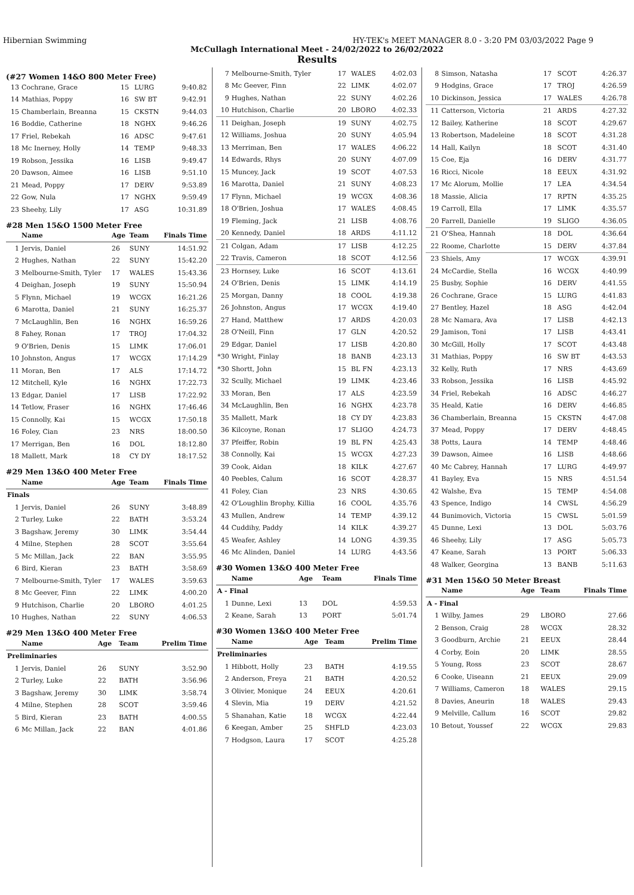Hibernian Swimming HY-TEK's MEET MANAGER 8.0 - 3:20 PM 03/03/2022 Page 9
McCullagh International Meet - 24/02/2022 to 26/02/2022
Results
(#27 Women 14&O 800 Meter Free)
| 13 | Cochrane, Grace | 15 | LURG | 9:40.82 |
| 14 | Mathias, Poppy | 16 | SW BT | 9:42.91 |
| 15 | Chamberlain, Breanna | 15 | CKSTN | 9:44.03 |
| 16 | Boddie, Catherine | 18 | NGHX | 9:46.26 |
| 17 | Friel, Rebekah | 16 | ADSC | 9:47.61 |
| 18 | Mc Inerney, Holly | 14 | TEMP | 9:48.33 |
| 19 | Robson, Jessika | 16 | LISB | 9:49.47 |
| 20 | Dawson, Aimee | 16 | LISB | 9:51.10 |
| 21 | Mead, Poppy | 17 | DERV | 9:53.89 |
| 22 | Gow, Nula | 17 | NGHX | 9:59.49 |
| 23 | Sheehy, Lily | 17 | ASG | 10:31.89 |
#28 Men 15&O 1500 Meter Free
| | Name | Age | Team | Finals Time |
| --- | --- | --- | --- | --- |
| 1 | Jervis, Daniel | 26 | SUNY | 14:51.92 |
| 2 | Hughes, Nathan | 22 | SUNY | 15:42.20 |
| 3 | Melbourne-Smith, Tyler | 17 | WALES | 15:43.36 |
| 4 | Deighan, Joseph | 19 | SUNY | 15:50.94 |
| 5 | Flynn, Michael | 19 | WCGX | 16:21.26 |
| 6 | Marotta, Daniel | 21 | SUNY | 16:25.37 |
| 7 | McLaughlin, Ben | 16 | NGHX | 16:59.26 |
| 8 | Fahey, Ronan | 17 | TROJ | 17:04.32 |
| 9 | O'Brien, Denis | 15 | LIMK | 17:06.01 |
| 10 | Johnston, Angus | 17 | WCGX | 17:14.29 |
| 11 | Moran, Ben | 17 | ALS | 17:14.72 |
| 12 | Mitchell, Kyle | 16 | NGHX | 17:22.73 |
| 13 | Edgar, Daniel | 17 | LISB | 17:22.92 |
| 14 | Tetlow, Fraser | 16 | NGHX | 17:46.46 |
| 15 | Connolly, Kai | 15 | WCGX | 17:50.18 |
| 16 | Foley, Cian | 23 | NRS | 18:00.50 |
| 17 | Merrigan, Ben | 16 | DOL | 18:12.80 |
| 18 | Mallett, Mark | 18 | CY DY | 18:17.52 |
#29 Men 13&O 400 Meter Free
| | Name | Age | Team | Finals Time |
| --- | --- | --- | --- | --- |
| Finals | | | | |
| 1 | Jervis, Daniel | 26 | SUNY | 3:48.89 |
| 2 | Turley, Luke | 22 | BATH | 3:53.24 |
| 3 | Bagshaw, Jeremy | 30 | LIMK | 3:54.44 |
| 4 | Milne, Stephen | 28 | SCOT | 3:55.64 |
| 5 | Mc Millan, Jack | 22 | BAN | 3:55.95 |
| 6 | Bird, Kieran | 23 | BATH | 3:58.69 |
| 7 | Melbourne-Smith, Tyler | 17 | WALES | 3:59.63 |
| 8 | Mc Geever, Finn | 22 | LIMK | 4:00.20 |
| 9 | Hutchison, Charlie | 20 | LBORO | 4:01.25 |
| 10 | Hughes, Nathan | 22 | SUNY | 4:06.53 |
#29 Men 13&O 400 Meter Free
| | Name | Age | Team | Prelim Time |
| --- | --- | --- | --- | --- |
| Preliminaries | | | | |
| 1 | Jervis, Daniel | 26 | SUNY | 3:52.90 |
| 2 | Turley, Luke | 22 | BATH | 3:56.96 |
| 3 | Bagshaw, Jeremy | 30 | LIMK | 3:58.74 |
| 4 | Milne, Stephen | 28 | SCOT | 3:59.46 |
| 5 | Bird, Kieran | 23 | BATH | 4:00.55 |
| 6 | Mc Millan, Jack | 22 | BAN | 4:01.86 |
| 7 | Melbourne-Smith, Tyler | 17 | WALES | 4:02.03 |
| 8 | Mc Geever, Finn | 22 | LIMK | 4:02.07 |
| 9 | Hughes, Nathan | 22 | SUNY | 4:02.26 |
| 10 | Hutchison, Charlie | 20 | LBORO | 4:02.33 |
| 11 | Deighan, Joseph | 19 | SUNY | 4:02.75 |
| 12 | Williams, Joshua | 20 | SUNY | 4:05.94 |
| 13 | Merriman, Ben | 17 | WALES | 4:06.22 |
| 14 | Edwards, Rhys | 20 | SUNY | 4:07.09 |
| 15 | Muncey, Jack | 19 | SCOT | 4:07.53 |
| 16 | Marotta, Daniel | 21 | SUNY | 4:08.23 |
| 17 | Flynn, Michael | 19 | WCGX | 4:08.36 |
| 18 | O'Brien, Joshua | 17 | WALES | 4:08.45 |
| 19 | Fleming, Jack | 21 | LISB | 4:08.76 |
| 20 | Kennedy, Daniel | 18 | ARDS | 4:11.12 |
| 21 | Colgan, Adam | 17 | LISB | 4:12.25 |
| 22 | Travis, Cameron | 18 | SCOT | 4:12.56 |
| 23 | Hornsey, Luke | 16 | SCOT | 4:13.61 |
| 24 | O'Brien, Denis | 15 | LIMK | 4:14.19 |
| 25 | Morgan, Danny | 18 | COOL | 4:19.38 |
| 26 | Johnston, Angus | 17 | WCGX | 4:19.40 |
| 27 | Hand, Matthew | 17 | ARDS | 4:20.03 |
| 28 | O'Neill, Finn | 17 | GLN | 4:20.52 |
| 29 | Edgar, Daniel | 17 | LISB | 4:20.80 |
| *30 | Wright, Finlay | 18 | BANB | 4:23.13 |
| *30 | Shortt, John | 15 | BL FN | 4:23.13 |
| 32 | Scully, Michael | 19 | LIMK | 4:23.46 |
| 33 | Moran, Ben | 17 | ALS | 4:23.59 |
| 34 | McLaughlin, Ben | 16 | NGHX | 4:23.78 |
| 35 | Mallett, Mark | 18 | CY DY | 4:23.83 |
| 36 | Kilcoyne, Ronan | 17 | SLIGO | 4:24.73 |
| 37 | Pfeiffer, Robin | 19 | BL FN | 4:25.43 |
| 38 | Connolly, Kai | 15 | WCGX | 4:27.23 |
| 39 | Cook, Aidan | 18 | KILK | 4:27.67 |
| 40 | Peebles, Calum | 16 | SCOT | 4:28.37 |
| 41 | Foley, Cian | 23 | NRS | 4:30.65 |
| 42 | O'Loughlin Brophy, Killia | 16 | COOL | 4:35.76 |
| 43 | Mullen, Andrew | 14 | TEMP | 4:39.12 |
| 44 | Cuddihy, Paddy | 14 | KILK | 4:39.27 |
| 45 | Weafer, Ashley | 14 | LONG | 4:39.35 |
| 46 | Mc Alinden, Daniel | 14 | LURG | 4:43.56 |
#30 Women 13&O 400 Meter Free
| | Name | Age | Team | Finals Time |
| --- | --- | --- | --- | --- |
| A - Final | | | | |
| 1 | Dunne, Lexi | 13 | DOL | 4:59.53 |
| 2 | Keane, Sarah | 13 | PORT | 5:01.74 |
#30 Women 13&O 400 Meter Free
| | Name | Age | Team | Prelim Time |
| --- | --- | --- | --- | --- |
| Preliminaries | | | | |
| 1 | Hibbott, Holly | 23 | BATH | 4:19.55 |
| 2 | Anderson, Freya | 21 | BATH | 4:20.52 |
| 3 | Olivier, Monique | 24 | EEUX | 4:20.61 |
| 4 | Slevin, Mia | 19 | DERV | 4:21.52 |
| 5 | Shanahan, Katie | 18 | WCGX | 4:22.44 |
| 6 | Keegan, Amber | 25 | SHFLD | 4:23.03 |
| 7 | Hodgson, Laura | 17 | SCOT | 4:25.28 |
| 8 | Simson, Natasha | 17 | SCOT | 4:26.37 |
| 9 | Hodgins, Grace | 17 | TROJ | 4:26.59 |
| 10 | Dickinson, Jessica | 17 | WALES | 4:26.78 |
| 11 | Catterson, Victoria | 21 | ARDS | 4:27.32 |
| 12 | Bailey, Katherine | 18 | SCOT | 4:29.67 |
| 13 | Robertson, Madeleine | 18 | SCOT | 4:31.28 |
| 14 | Hall, Kailyn | 18 | SCOT | 4:31.40 |
| 15 | Coe, Eja | 16 | DERV | 4:31.77 |
| 16 | Ricci, Nicole | 18 | EEUX | 4:31.92 |
| 17 | Mc Alorum, Mollie | 17 | LEA | 4:34.54 |
| 18 | Massie, Alicia | 17 | RPTN | 4:35.25 |
| 19 | Carroll, Ella | 17 | LIMK | 4:35.57 |
| 20 | Farrell, Danielle | 19 | SLIGO | 4:36.05 |
| 21 | O'Shea, Hannah | 18 | DOL | 4:36.64 |
| 22 | Roome, Charlotte | 15 | DERV | 4:37.84 |
| 23 | Shiels, Amy | 17 | WCGX | 4:39.91 |
| 24 | McCardie, Stella | 16 | WCGX | 4:40.99 |
| 25 | Busby, Sophie | 16 | DERV | 4:41.55 |
| 26 | Cochrane, Grace | 15 | LURG | 4:41.83 |
| 27 | Bentley, Hazel | 18 | ASG | 4:42.04 |
| 28 | Mc Namara, Ava | 17 | LISB | 4:42.13 |
| 29 | Jamison, Toni | 17 | LISB | 4:43.41 |
| 30 | McGill, Holly | 17 | SCOT | 4:43.48 |
| 31 | Mathias, Poppy | 16 | SW BT | 4:43.53 |
| 32 | Kelly, Ruth | 17 | NRS | 4:43.69 |
| 33 | Robson, Jessika | 16 | LISB | 4:45.92 |
| 34 | Friel, Rebekah | 16 | ADSC | 4:46.27 |
| 35 | Heald, Katie | 16 | DERV | 4:46.85 |
| 36 | Chamberlain, Breanna | 15 | CKSTN | 4:47.08 |
| 37 | Mead, Poppy | 17 | DERV | 4:48.45 |
| 38 | Potts, Laura | 14 | TEMP | 4:48.46 |
| 39 | Dawson, Aimee | 16 | LISB | 4:48.66 |
| 40 | Mc Cabrey, Hannah | 17 | LURG | 4:49.97 |
| 41 | Bayley, Eva | 15 | NRS | 4:51.54 |
| 42 | Walshe, Eva | 15 | TEMP | 4:54.08 |
| 43 | Spence, Indigo | 14 | CWSL | 4:56.29 |
| 44 | Bunimovich, Victoria | 15 | CWSL | 5:01.59 |
| 45 | Dunne, Lexi | 13 | DOL | 5:03.76 |
| 46 | Sheehy, Lily | 17 | ASG | 5:05.73 |
| 47 | Keane, Sarah | 13 | PORT | 5:06.33 |
| 48 | Walker, Georgina | 13 | BANB | 5:11.63 |
#31 Men 15&O 50 Meter Breast
| | Name | Age | Team | Finals Time |
| --- | --- | --- | --- | --- |
| A - Final | | | | |
| 1 | Wilby, James | 29 | LBORO | 27.66 |
| 2 | Benson, Craig | 28 | WCGX | 28.32 |
| 3 | Goodburn, Archie | 21 | EEUX | 28.44 |
| 4 | Corby, Eoin | 20 | LIMK | 28.55 |
| 5 | Young, Ross | 23 | SCOT | 28.67 |
| 6 | Cooke, Uiseann | 21 | EEUX | 29.09 |
| 7 | Williams, Cameron | 18 | WALES | 29.15 |
| 8 | Davies, Aneurin | 18 | WALES | 29.43 |
| 9 | Melville, Callum | 16 | SCOT | 29.82 |
| 10 | Betout, Youssef | 22 | WCGX | 29.83 |